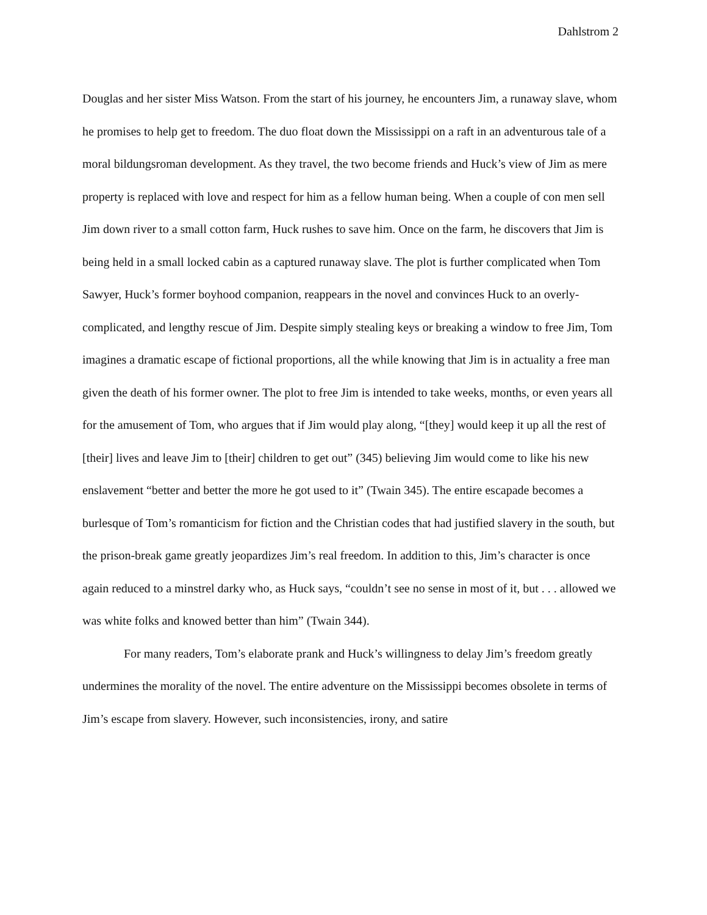Dahlstrom 2
Douglas and her sister Miss Watson. From the start of his journey, he encounters Jim, a runaway slave, whom he promises to help get to freedom. The duo float down the Mississippi on a raft in an adventurous tale of a moral bildungsroman development. As they travel, the two become friends and Huck’s view of Jim as mere property is replaced with love and respect for him as a fellow human being. When a couple of con men sell Jim down river to a small cotton farm, Huck rushes to save him. Once on the farm, he discovers that Jim is being held in a small locked cabin as a captured runaway slave. The plot is further complicated when Tom Sawyer, Huck’s former boyhood companion, reappears in the novel and convinces Huck to an overly-complicated, and lengthy rescue of Jim. Despite simply stealing keys or breaking a window to free Jim, Tom imagines a dramatic escape of fictional proportions, all the while knowing that Jim is in actuality a free man given the death of his former owner. The plot to free Jim is intended to take weeks, months, or even years all for the amusement of Tom, who argues that if Jim would play along, “[they] would keep it up all the rest of [their] lives and leave Jim to [their] children to get out” (345) believing Jim would come to like his new enslavement “better and better the more he got used to it” (Twain 345). The entire escapade becomes a burlesque of Tom’s romanticism for fiction and the Christian codes that had justified slavery in the south, but the prison-break game greatly jeopardizes Jim’s real freedom. In addition to this, Jim’s character is once again reduced to a minstrel darky who, as Huck says, “couldn’t see no sense in most of it, but . . . allowed we was white folks and knowed better than him” (Twain 344).
For many readers, Tom’s elaborate prank and Huck’s willingness to delay Jim’s freedom greatly undermines the morality of the novel. The entire adventure on the Mississippi becomes obsolete in terms of Jim’s escape from slavery. However, such inconsistencies, irony, and satire